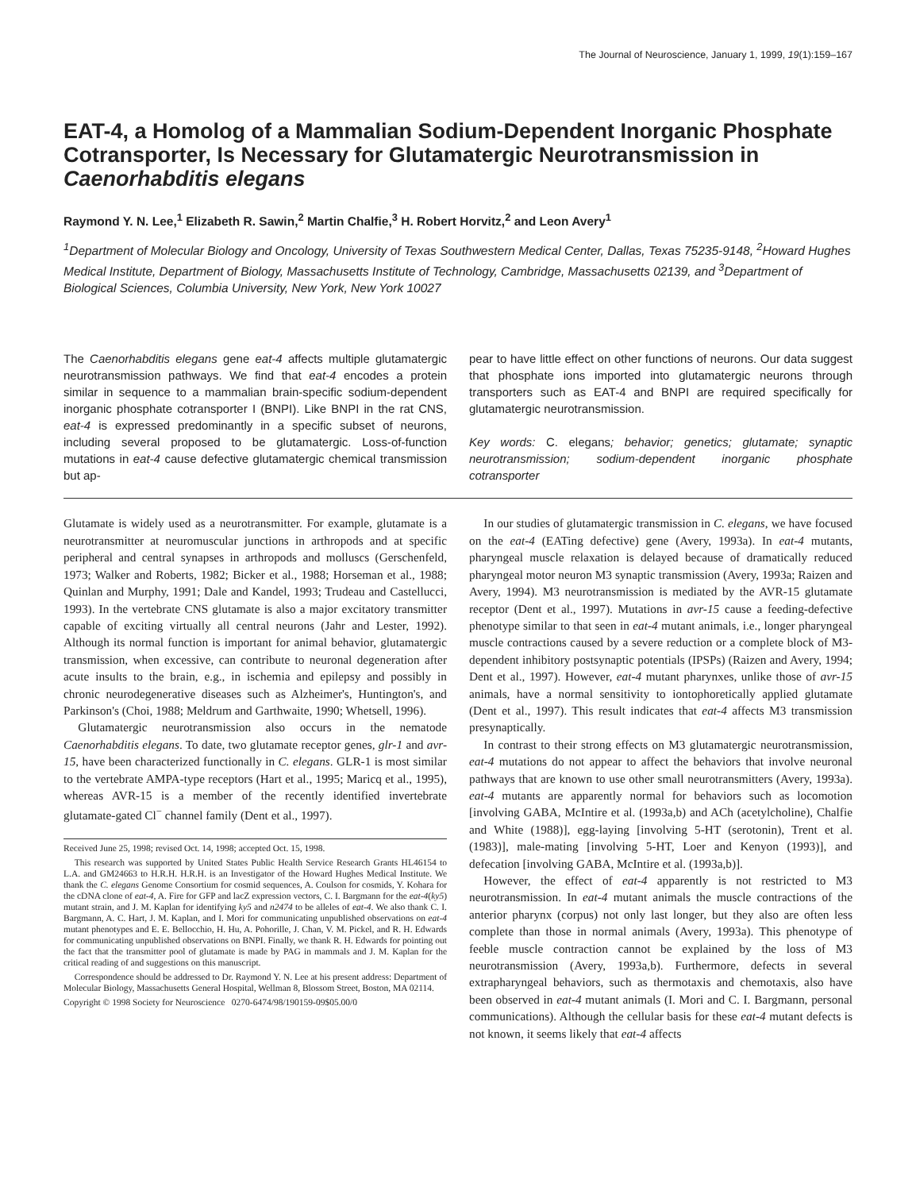The Journal of Neuroscience, January 1, 1999, 19(1):159–167
EAT-4, a Homolog of a Mammalian Sodium-Dependent Inorganic Phosphate Cotransporter, Is Necessary for Glutamatergic Neurotransmission in Caenorhabditis elegans
Raymond Y. N. Lee,<sup>1</sup> Elizabeth R. Sawin,<sup>2</sup> Martin Chalfie,<sup>3</sup> H. Robert Horvitz,<sup>2</sup> and Leon Avery<sup>1</sup>
<sup>1</sup> Department of Molecular Biology and Oncology, University of Texas Southwestern Medical Center, Dallas, Texas 75235-9148, <sup>2</sup>Howard Hughes Medical Institute, Department of Biology, Massachusetts Institute of Technology, Cambridge, Massachusetts 02139, and <sup>3</sup>Department of Biological Sciences, Columbia University, New York, New York 10027
The Caenorhabditis elegans gene eat-4 affects multiple glutamatergic neurotransmission pathways. We find that eat-4 encodes a protein similar in sequence to a mammalian brain-specific sodium-dependent inorganic phosphate cotransporter I (BNPI). Like BNPI in the rat CNS, eat-4 is expressed predominantly in a specific subset of neurons, including several proposed to be glutamatergic. Loss-of-function mutations in eat-4 cause defective glutamatergic chemical transmission but ap-
pear to have little effect on other functions of neurons. Our data suggest that phosphate ions imported into glutamatergic neurons through transporters such as EAT-4 and BNPI are required specifically for glutamatergic neurotransmission.
Key words: C. elegans; behavior; genetics; glutamate; synaptic neurotransmission; sodium-dependent inorganic phosphate cotransporter
Glutamate is widely used as a neurotransmitter. For example, glutamate is a neurotransmitter at neuromuscular junctions in arthropods and at specific peripheral and central synapses in arthropods and molluscs (Gerschenfeld, 1973; Walker and Roberts, 1982; Bicker et al., 1988; Horseman et al., 1988; Quinlan and Murphy, 1991; Dale and Kandel, 1993; Trudeau and Castellucci, 1993). In the vertebrate CNS glutamate is also a major excitatory transmitter capable of exciting virtually all central neurons (Jahr and Lester, 1992). Although its normal function is important for animal behavior, glutamatergic transmission, when excessive, can contribute to neuronal degeneration after acute insults to the brain, e.g., in ischemia and epilepsy and possibly in chronic neurodegenerative diseases such as Alzheimer's, Huntington's, and Parkinson's (Choi, 1988; Meldrum and Garthwaite, 1990; Whetsell, 1996).
Glutamatergic neurotransmission also occurs in the nematode Caenorhabditis elegans. To date, two glutamate receptor genes, glr-1 and avr-15, have been characterized functionally in C. elegans. GLR-1 is most similar to the vertebrate AMPA-type receptors (Hart et al., 1995; Maricq et al., 1995), whereas AVR-15 is a member of the recently identified invertebrate glutamate-gated Cl<sup>−</sup> channel family (Dent et al., 1997).
Received June 25, 1998; revised Oct. 14, 1998; accepted Oct. 15, 1998.
This research was supported by United States Public Health Service Research Grants HL46154 to L.A. and GM24663 to H.R.H. H.R.H. is an Investigator of the Howard Hughes Medical Institute. We thank the C. elegans Genome Consortium for cosmid sequences, A. Coulson for cosmids, Y. Kohara for the cDNA clone of eat-4, A. Fire for GFP and lacZ expression vectors, C. I. Bargmann for the eat-4(ky5) mutant strain, and J. M. Kaplan for identifying ky5 and n2474 to be alleles of eat-4. We also thank C. I. Bargmann, A. C. Hart, J. M. Kaplan, and I. Mori for communicating unpublished observations on eat-4 mutant phenotypes and E. E. Bellocchio, H. Hu, A. Pohorille, J. Chan, V. M. Pickel, and R. H. Edwards for communicating unpublished observations on BNPI. Finally, we thank R. H. Edwards for pointing out the fact that the transmitter pool of glutamate is made by PAG in mammals and J. M. Kaplan for the critical reading of and suggestions on this manuscript.
Correspondence should be addressed to Dr. Raymond Y. N. Lee at his present address: Department of Molecular Biology, Massachusetts General Hospital, Wellman 8, Blossom Street, Boston, MA 02114.
Copyright © 1998 Society for Neuroscience 0270-6474/98/190159-09$05.00/0
In our studies of glutamatergic transmission in C. elegans, we have focused on the eat-4 (EATing defective) gene (Avery, 1993a). In eat-4 mutants, pharyngeal muscle relaxation is delayed because of dramatically reduced pharyngeal motor neuron M3 synaptic transmission (Avery, 1993a; Raizen and Avery, 1994). M3 neurotransmission is mediated by the AVR-15 glutamate receptor (Dent et al., 1997). Mutations in avr-15 cause a feeding-defective phenotype similar to that seen in eat-4 mutant animals, i.e., longer pharyngeal muscle contractions caused by a severe reduction or a complete block of M3-dependent inhibitory postsynaptic potentials (IPSPs) (Raizen and Avery, 1994; Dent et al., 1997). However, eat-4 mutant pharynxes, unlike those of avr-15 animals, have a normal sensitivity to iontophoretically applied glutamate (Dent et al., 1997). This result indicates that eat-4 affects M3 transmission presynaptically.
In contrast to their strong effects on M3 glutamatergic neurotransmission, eat-4 mutations do not appear to affect the behaviors that involve neuronal pathways that are known to use other small neurotransmitters (Avery, 1993a). eat-4 mutants are apparently normal for behaviors such as locomotion [involving GABA, McIntire et al. (1993a,b) and ACh (acetylcholine), Chalfie and White (1988)], egg-laying [involving 5-HT (serotonin), Trent et al. (1983)], male-mating [involving 5-HT, Loer and Kenyon (1993)], and defecation [involving GABA, McIntire et al. (1993a,b)].
However, the effect of eat-4 apparently is not restricted to M3 neurotransmission. In eat-4 mutant animals the muscle contractions of the anterior pharynx (corpus) not only last longer, but they also are often less complete than those in normal animals (Avery, 1993a). This phenotype of feeble muscle contraction cannot be explained by the loss of M3 neurotransmission (Avery, 1993a,b). Furthermore, defects in several extrapharyngeal behaviors, such as thermotaxis and chemotaxis, also have been observed in eat-4 mutant animals (I. Mori and C. I. Bargmann, personal communications). Although the cellular basis for these eat-4 mutant defects is not known, it seems likely that eat-4 affects